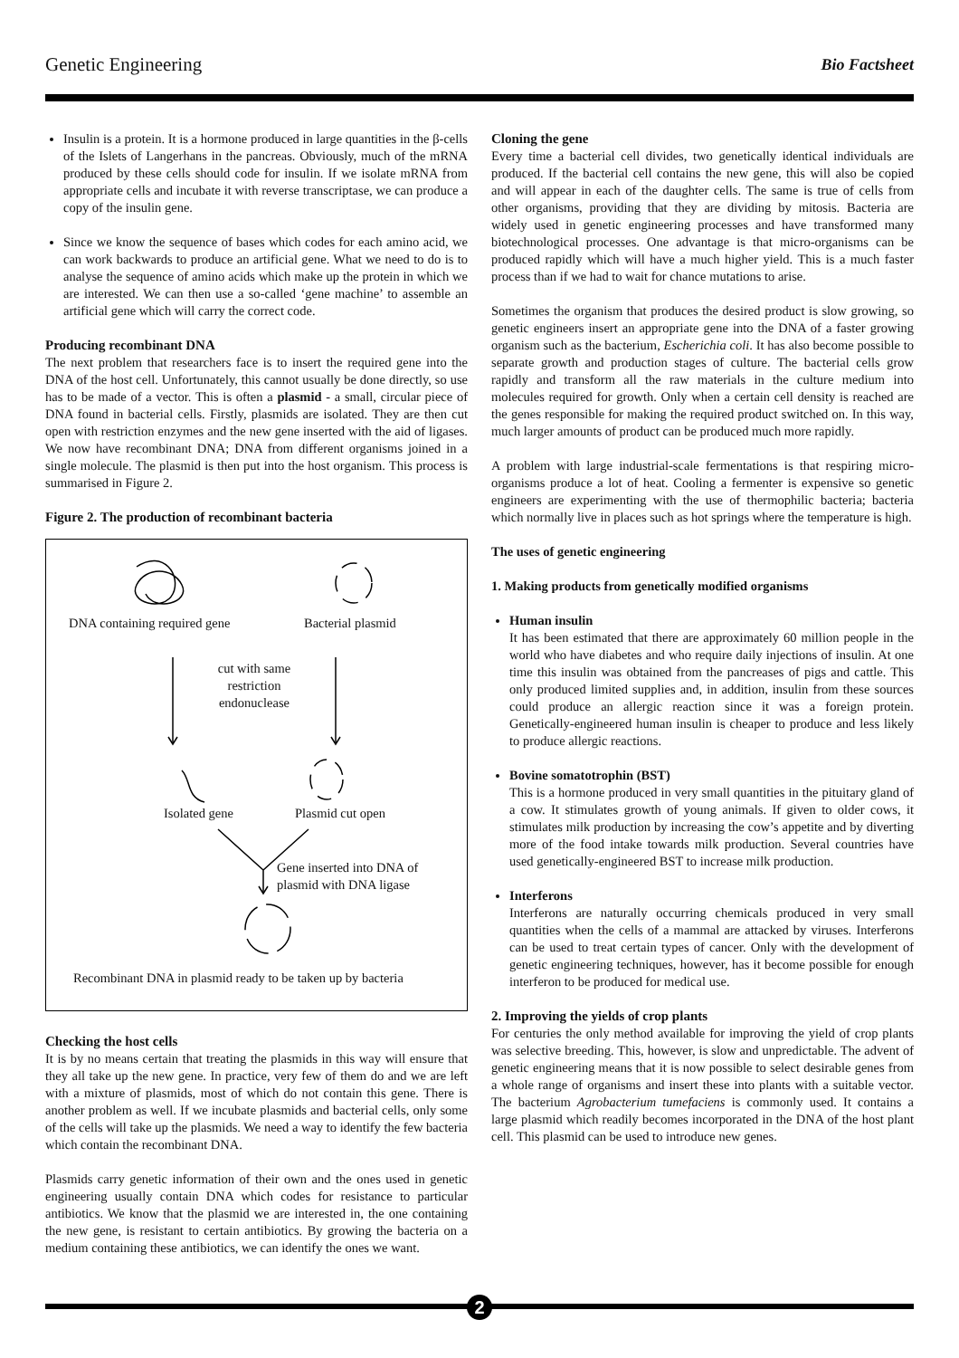Genetic Engineering Bio Factsheet
Insulin is a protein. It is a hormone produced in large quantities in the β-cells of the Islets of Langerhans in the pancreas. Obviously, much of the mRNA produced by these cells should code for insulin. If we isolate mRNA from appropriate cells and incubate it with reverse transcriptase, we can produce a copy of the insulin gene.
Since we know the sequence of bases which codes for each amino acid, we can work backwards to produce an artificial gene. What we need to do is to analyse the sequence of amino acids which make up the protein in which we are interested. We can then use a so-called ‘gene machine’ to assemble an artificial gene which will carry the correct code.
Producing recombinant DNA
The next problem that researchers face is to insert the required gene into the DNA of the host cell. Unfortunately, this cannot usually be done directly, so use has to be made of a vector. This is often a plasmid - a small, circular piece of DNA found in bacterial cells. Firstly, plasmids are isolated. They are then cut open with restriction enzymes and the new gene inserted with the aid of ligases. We now have recombinant DNA; DNA from different organisms joined in a single molecule. The plasmid is then put into the host organism. This process is summarised in Figure 2.
Figure 2. The production of recombinant bacteria
DNA containing required gene Bacterial plasmid
cut with same restriction endonuclease
Isolated gene Plasmid cut open
Gene inserted into DNA of
plasmid with DNA ligase
Recombinant DNA in plasmid ready to be taken up by bacteria
Checking the host cells
It is by no means certain that treating the plasmids in this way will ensure that they all take up the new gene. In practice, very few of them do and we are left with a mixture of plasmids, most of which do not contain this gene. There is another problem as well. If we incubate plasmids and bacterial cells, only some of the cells will take up the plasmids. We need a way to identify the few bacteria which contain the recombinant DNA.
Plasmids carry genetic information of their own and the ones used in genetic engineering usually contain DNA which codes for resistance to particular antibiotics. We know that the plasmid we are interested in, the one containing the new gene, is resistant to certain antibiotics. By growing the bacteria on a medium containing these antibiotics, we can identify the ones we want.
Cloning the gene
Every time a bacterial cell divides, two genetically identical individuals are produced. If the bacterial cell contains the new gene, this will also be copied and will appear in each of the daughter cells. The same is true of cells from other organisms, providing that they are dividing by mitosis. Bacteria are widely used in genetic engineering processes and have transformed many biotechnological processes. One advantage is that micro-organisms can be produced rapidly which will have a much higher yield. This is a much faster process than if we had to wait for chance mutations to arise.
Sometimes the organism that produces the desired product is slow growing, so genetic engineers insert an appropriate gene into the DNA of a faster growing organism such as the bacterium, Escherichia coli. It has also become possible to separate growth and production stages of culture. The bacterial cells grow rapidly and transform all the raw materials in the culture medium into molecules required for growth. Only when a certain cell density is reached are the genes responsible for making the required product switched on. In this way, much larger amounts of product can be produced much more rapidly.
A problem with large industrial-scale fermentations is that respiring micro-organisms produce a lot of heat. Cooling a fermenter is expensive so genetic engineers are experimenting with the use of thermophilic bacteria; bacteria which normally live in places such as hot springs where the temperature is high.
The uses of genetic engineering
1. Making products from genetically modified organisms
Human insulin
It has been estimated that there are approximately 60 million people in the world who have diabetes and who require daily injections of insulin. At one time this insulin was obtained from the pancreases of pigs and cattle. This only produced limited supplies and, in addition, insulin from these sources could produce an allergic reaction since it was a foreign protein. Genetically-engineered human insulin is cheaper to produce and less likely to produce allergic reactions.
Bovine somatotrophin (BST)
This is a hormone produced in very small quantities in the pituitary gland of a cow. It stimulates growth of young animals. If given to older cows, it stimulates milk production by increasing the cow’s appetite and by diverting more of the food intake towards milk production. Several countries have used genetically-engineered BST to increase milk production.
Interferons
Interferons are naturally occurring chemicals produced in very small quantities when the cells of a mammal are attacked by viruses. Interferons can be used to treat certain types of cancer. Only with the development of genetic engineering techniques, however, has it become possible for enough interferon to be produced for medical use.
2. Improving the yields of crop plants
For centuries the only method available for improving the yield of crop plants was selective breeding. This, however, is slow and unpredictable. The advent of genetic engineering means that it is now possible to select desirable genes from a whole range of organisms and insert these into plants with a suitable vector. The bacterium Agrobacterium tumefaciens is commonly used. It contains a large plasmid which readily becomes incorporated in the DNA of the host plant cell. This plasmid can be used to introduce new genes.
2